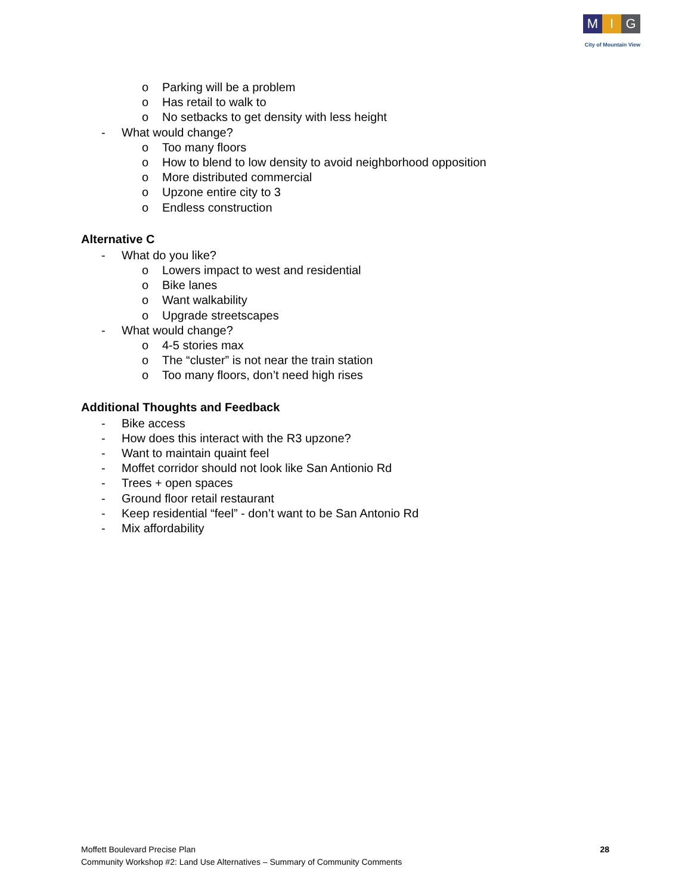M I G
City of Mountain View
o Parking will be a problem
o Has retail to walk to
o No setbacks to get density with less height
- What would change?
o Too many floors
o How to blend to low density to avoid neighborhood opposition
o More distributed commercial
o Upzone entire city to 3
o Endless construction
Alternative C
- What do you like?
o Lowers impact to west and residential
o Bike lanes
o Want walkability
o Upgrade streetscapes
- What would change?
o 4-5 stories max
o The “cluster” is not near the train station
o Too many floors, don’t need high rises
Additional Thoughts and Feedback
- Bike access
- How does this interact with the R3 upzone?
- Want to maintain quaint feel
- Moffet corridor should not look like San Antionio Rd
- Trees + open spaces
- Ground floor retail restaurant
- Keep residential “feel” - don’t want to be San Antonio Rd
- Mix affordability
Moffett Boulevard Precise Plan
Community Workshop #2: Land Use Alternatives – Summary of Community Comments
28